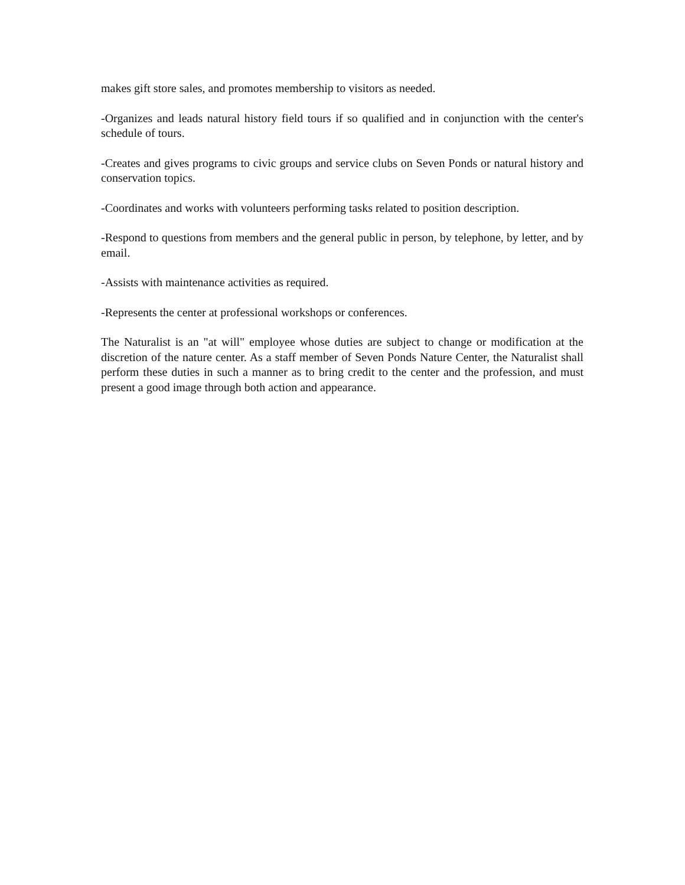makes gift store sales, and promotes membership to visitors as needed.
-Organizes and leads natural history field tours if so qualified and in conjunction with the center's schedule of tours.
-Creates and gives programs to civic groups and service clubs on Seven Ponds or natural history and conservation topics.
-Coordinates and works with volunteers performing tasks related to position description.
-Respond to questions from members and the general public in person, by telephone, by letter, and by email.
-Assists with maintenance activities as required.
-Represents the center at professional workshops or conferences.
The Naturalist is an "at will" employee whose duties are subject to change or modification at the discretion of the nature center. As a staff member of Seven Ponds Nature Center, the Naturalist shall perform these duties in such a manner as to bring credit to the center and the profession, and must present a good image through both action and appearance.